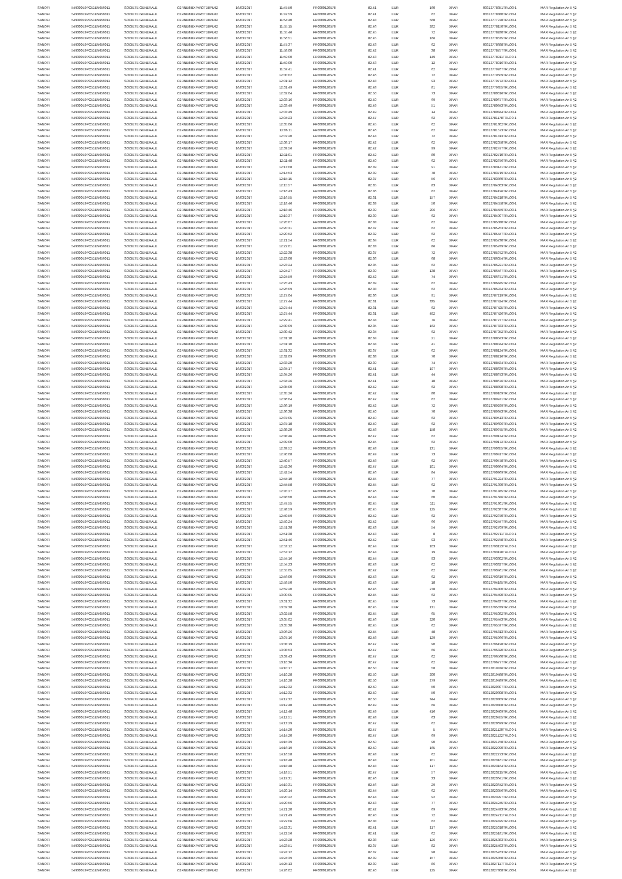| SANOFI | 549300E9PC51EN656011 | SOCIETE GENERALE | O2RNE8IBXP4R0TD8PU42 | 16/03/2017 | 11:47:50 | FR0000120578 | 82.41 | EUR | 160 | XPAR | 00312778351TRLO0-1 | MAR Regulation Art 5 §2 |
| SANOFI | 549300E9PC51EN656011 | SOCIETE GENERALE | O2RNE8IBXP4R0TD8PU42 | 16/03/2017 | 11:47:59 | FR0000120578 | 82.41 | EUR | 62 | XPAR | 00312778380TRLO0-1 | MAR Regulation Art 5 §2 |
| SANOFI | 549300E9PC51EN656011 | SOCIETE GENERALE | O2RNE8IBXP4R0TD8PU42 | 16/03/2017 | 11:54:40 | FR0000120578 | 82.48 | EUR | 568 | XPAR | 00312777978TRLO0-1 | MAR Regulation Art 5 §2 |
| SANOFI | 549300E9PC51EN656011 | SOCIETE GENERALE | O2RNE8IBXP4R0TD8PU42 | 16/03/2017 | 11:55:15 | FR0000120578 | 82.46 | EUR | 282 | XPAR | 00312778150TRLO0-1 | MAR Regulation Art 5 §2 |
| SANOFI | 549300E9PC51EN656011 | SOCIETE GENERALE | O2RNE8IBXP4R0TD8PU42 | 16/03/2017 | 11:55:46 | FR0000120578 | 82.45 | EUR | 72 | XPAR | 00312778280TRLO0-1 | MAR Regulation Art 5 §2 |
| SANOFI | 549300E9PC51EN656011 | SOCIETE GENERALE | O2RNE8IBXP4R0TD8PU42 | 16/03/2017 | 11:56:51 | FR0000120578 | 82.45 | EUR | 166 | XPAR | 00312778535TRLO0-1 | MAR Regulation Art 5 §2 |
| SANOFI | 549300E9PC51EN656011 | SOCIETE GENERALE | O2RNE8IBXP4R0TD8PU42 | 16/03/2017 | 11:57:37 | FR0000120578 | 82.43 | EUR | 62 | XPAR | 00312778688TRLO0-1 | MAR Regulation Art 5 §2 |
| SANOFI | 549300E9PC51EN656011 | SOCIETE GENERALE | O2RNE8IBXP4R0TD8PU42 | 16/03/2017 | 11:58:00 | FR0000120578 | 82.42 | EUR | 38 | XPAR | 00312778757TRLO0-1 | MAR Regulation Art 5 §2 |
| SANOFI | 549300E9PC51EN656011 | SOCIETE GENERALE | O2RNE8IBXP4R0TD8PU42 | 16/03/2017 | 11:59:00 | FR0000120578 | 82.43 | EUR | 149 | XPAR | 00312778911TRLO0-1 | MAR Regulation Art 5 §2 |
| SANOFI | 549300E9PC51EN656011 | SOCIETE GENERALE | O2RNE8IBXP4R0TD8PU42 | 16/03/2017 | 11:59:00 | FR0000120578 | 82.43 | EUR | 12 | XPAR | 00312778916TRLO0-1 | MAR Regulation Art 5 §2 |
| SANOFI | 549300E9PC51EN656011 | SOCIETE GENERALE | O2RNE8IBXP4R0TD8PU42 | 16/03/2017 | 11:59:41 | FR0000120578 | 82.41 | EUR | 62 | XPAR | 00312779267TRLO0-1 | MAR Regulation Art 5 §2 |
| SANOFI | 549300E9PC51EN656011 | SOCIETE GENERALE | O2RNE8IBXP4R0TD8PU42 | 16/03/2017 | 12:00:02 | FR0000120578 | 82.46 | EUR | 72 | XPAR | 00312779509TRLO0-1 | MAR Regulation Art 5 §2 |
| SANOFI | 549300E9PC51EN656011 | SOCIETE GENERALE | O2RNE8IBXP4R0TD8PU42 | 16/03/2017 | 12:01:12 | FR0000120578 | 82.48 | EUR | 93 | XPAR | 00312779772TRLO0-1 | MAR Regulation Art 5 §2 |
| SANOFI | 549300E9PC51EN656011 | SOCIETE GENERALE | O2RNE8IBXP4R0TD8PU42 | 16/03/2017 | 12:01:49 | FR0000120578 | 82.48 | EUR | 81 | XPAR | 00312779855TRLO0-1 | MAR Regulation Art 5 §2 |
| SANOFI | 549300E9PC51EN656011 | SOCIETE GENERALE | O2RNE8IBXP4R0TD8PU42 | 16/03/2017 | 12:02:04 | FR0000120578 | 82.50 | EUR | 73 | XPAR | 00312780016TRLO0-1 | MAR Regulation Art 5 §2 |
| SANOFI | 549300E9PC51EN656011 | SOCIETE GENERALE | O2RNE8IBXP4R0TD8PU42 | 16/03/2017 | 12:03:16 | FR0000120578 | 82.50 | EUR | 69 | XPAR | 00312780677TRLO0-1 | MAR Regulation Art 5 §2 |
| SANOFI | 549300E9PC51EN656011 | SOCIETE GENERALE | O2RNE8IBXP4R0TD8PU42 | 16/03/2017 | 12:03:49 | FR0000120578 | 82.49 | EUR | 51 | XPAR | 00312780843TRLO0-1 | MAR Regulation Art 5 §2 |
| SANOFI | 549300E9PC51EN656011 | SOCIETE GENERALE | O2RNE8IBXP4R0TD8PU42 | 16/03/2017 | 12:03:49 | FR0000120578 | 82.49 | EUR | 14 | XPAR | 00312780844TRLO0-1 | MAR Regulation Art 5 §2 |
| SANOFI | 549300E9PC51EN656011 | SOCIETE GENERALE | O2RNE8IBXP4R0TD8PU42 | 16/03/2017 | 12:04:23 | FR0000120578 | 82.47 | EUR | 62 | XPAR | 00312781178TRLO0-1 | MAR Regulation Art 5 §2 |
| SANOFI | 549300E9PC51EN656011 | SOCIETE GENERALE | O2RNE8IBXP4R0TD8PU42 | 16/03/2017 | 12:05:06 | FR0000120578 | 82.45 | EUR | 62 | XPAR | 00312781302TRLO0-1 | MAR Regulation Art 5 §2 |
| SANOFI | 549300E9PC51EN656011 | SOCIETE GENERALE | O2RNE8IBXP4R0TD8PU42 | 16/03/2017 | 12:06:11 | FR0000120578 | 82.46 | EUR | 62 | XPAR | 00312781573TRLO0-1 | MAR Regulation Art 5 §2 |
| SANOFI | 549300E9PC51EN656011 | SOCIETE GENERALE | O2RNE8IBXP4R0TD8PU42 | 16/03/2017 | 12:07:20 | FR0000120578 | 82.44 | EUR | 72 | XPAR | 00312781813TRLO0-1 | MAR Regulation Art 5 §2 |
| SANOFI | 549300E9PC51EN656011 | SOCIETE GENERALE | O2RNE8IBXP4R0TD8PU42 | 16/03/2017 | 12:08:17 | FR0000120578 | 82.42 | EUR | 62 | XPAR | 00312782058TRLO0-1 | MAR Regulation Art 5 §2 |
| SANOFI | 549300E9PC51EN656011 | SOCIETE GENERALE | O2RNE8IBXP4R0TD8PU42 | 16/03/2017 | 12:09:56 | FR0000120578 | 82.42 | EUR | 99 | XPAR | 00312782477TRLO0-1 | MAR Regulation Art 5 §2 |
| SANOFI | 549300E9PC51EN656011 | SOCIETE GENERALE | O2RNE8IBXP4R0TD8PU42 | 16/03/2017 | 12:11:01 | FR0000120578 | 82.42 | EUR | 80 | XPAR | 00312782710TRLO0-1 | MAR Regulation Art 5 §2 |
| SANOFI | 549300E9PC51EN656011 | SOCIETE GENERALE | O2RNE8IBXP4R0TD8PU42 | 16/03/2017 | 12:11:48 | FR0000120578 | 82.40 | EUR | 62 | XPAR | 00312782876TRLO0-1 | MAR Regulation Art 5 §2 |
| SANOFI | 549300E9PC51EN656011 | SOCIETE GENERALE | O2RNE8IBXP4R0TD8PU42 | 16/03/2017 | 12:13:08 | FR0000120578 | 82.39 | EUR | 91 | XPAR | 00312783141TRLO0-1 | MAR Regulation Art 5 §2 |
| SANOFI | 549300E9PC51EN656011 | SOCIETE GENERALE | O2RNE8IBXP4R0TD8PU42 | 16/03/2017 | 12:14:53 | FR0000120578 | 82.39 | EUR | 78 | XPAR | 00312783719TRLO0-1 | MAR Regulation Art 5 §2 |
| SANOFI | 549300E9PC51EN656011 | SOCIETE GENERALE | O2RNE8IBXP4R0TD8PU42 | 16/03/2017 | 12:15:15 | FR0000120578 | 82.37 | EUR | 56 | XPAR | 00312783860TRLO0-1 | MAR Regulation Art 5 §2 |
| SANOFI | 549300E9PC51EN656011 | SOCIETE GENERALE | O2RNE8IBXP4R0TD8PU42 | 16/03/2017 | 12:15:57 | FR0000120578 | 82.35 | EUR | 83 | XPAR | 00312784003TRLO0-1 | MAR Regulation Art 5 §2 |
| SANOFI | 549300E9PC51EN656011 | SOCIETE GENERALE | O2RNE8IBXP4R0TD8PU42 | 16/03/2017 | 12:16:43 | FR0000120578 | 82.36 | EUR | 62 | XPAR | 00312784196TRLO0-1 | MAR Regulation Art 5 §2 |
| SANOFI | 549300E9PC51EN656011 | SOCIETE GENERALE | O2RNE8IBXP4R0TD8PU42 | 16/03/2017 | 12:16:55 | FR0000120578 | 82.31 | EUR | 157 | XPAR | 00312784218TRLO0-1 | MAR Regulation Art 5 §2 |
| SANOFI | 549300E9PC51EN656011 | SOCIETE GENERALE | O2RNE8IBXP4R0TD8PU42 | 16/03/2017 | 12:18:46 | FR0000120578 | 82.39 | EUR | 50 | XPAR | 00312784558TRLO0-1 | MAR Regulation Art 5 §2 |
| SANOFI | 549300E9PC51EN656011 | SOCIETE GENERALE | O2RNE8IBXP4R0TD8PU42 | 16/03/2017 | 12:18:46 | FR0000120578 | 82.39 | EUR | 206 | XPAR | 00312784559TRLO0-1 | MAR Regulation Art 5 §2 |
| SANOFI | 549300E9PC51EN656011 | SOCIETE GENERALE | O2RNE8IBXP4R0TD8PU42 | 16/03/2017 | 12:19:37 | FR0000120578 | 82.39 | EUR | 62 | XPAR | 00312784907TRLO0-1 | MAR Regulation Art 5 §2 |
| SANOFI | 549300E9PC51EN656011 | SOCIETE GENERALE | O2RNE8IBXP4R0TD8PU42 | 16/03/2017 | 12:20:07 | FR0000120578 | 82.38 | EUR | 62 | XPAR | 00312785080TRLO0-1 | MAR Regulation Art 5 §2 |
| SANOFI | 549300E9PC51EN656011 | SOCIETE GENERALE | O2RNE8IBXP4R0TD8PU42 | 16/03/2017 | 12:20:31 | FR0000120578 | 82.37 | EUR | 62 | XPAR | 00312785253TRLO0-1 | MAR Regulation Art 5 §2 |
| SANOFI | 549300E9PC51EN656011 | SOCIETE GENERALE | O2RNE8IBXP4R0TD8PU42 | 16/03/2017 | 12:20:52 | FR0000120578 | 82.32 | EUR | 62 | XPAR | 00312785447TRLO0-1 | MAR Regulation Art 5 §2 |
| SANOFI | 549300E9PC51EN656011 | SOCIETE GENERALE | O2RNE8IBXP4R0TD8PU42 | 16/03/2017 | 12:21:54 | FR0000120578 | 82.34 | EUR | 62 | XPAR | 00312785730TRLO0-1 | MAR Regulation Art 5 §2 |
| SANOFI | 549300E9PC51EN656011 | SOCIETE GENERALE | O2RNE8IBXP4R0TD8PU42 | 16/03/2017 | 12:22:01 | FR0000120578 | 82.33 | EUR | 86 | XPAR | 00312785789TRLO0-1 | MAR Regulation Art 5 §2 |
| SANOFI | 549300E9PC51EN656011 | SOCIETE GENERALE | O2RNE8IBXP4R0TD8PU42 | 16/03/2017 | 12:22:38 | FR0000120578 | 82.37 | EUR | 72 | XPAR | 00312785972TRLO0-1 | MAR Regulation Art 5 §2 |
| SANOFI | 549300E9PC51EN656011 | SOCIETE GENERALE | O2RNE8IBXP4R0TD8PU42 | 16/03/2017 | 12:23:00 | FR0000120578 | 82.36 | EUR | 68 | XPAR | 00312786054TRLO0-1 | MAR Regulation Art 5 §2 |
| SANOFI | 549300E9PC51EN656011 | SOCIETE GENERALE | O2RNE8IBXP4R0TD8PU42 | 16/03/2017 | 12:23:24 | FR0000120578 | 82.35 | EUR | 62 | XPAR | 00312786221TRLO0-1 | MAR Regulation Art 5 §2 |
| SANOFI | 549300E9PC51EN656011 | SOCIETE GENERALE | O2RNE8IBXP4R0TD8PU42 | 16/03/2017 | 12:24:27 | FR0000120578 | 82.39 | EUR | 138 | XPAR | 00312786567TRLO0-1 | MAR Regulation Art 5 §2 |
| SANOFI | 549300E9PC51EN656011 | SOCIETE GENERALE | O2RNE8IBXP4R0TD8PU42 | 16/03/2017 | 12:24:59 | FR0000120578 | 82.42 | EUR | 74 | XPAR | 00312786671TRLO0-1 | MAR Regulation Art 5 §2 |
| SANOFI | 549300E9PC51EN656011 | SOCIETE GENERALE | O2RNE8IBXP4R0TD8PU42 | 16/03/2017 | 12:25:43 | FR0000120578 | 82.39 | EUR | 62 | XPAR | 00312786845TRLO0-1 | MAR Regulation Art 5 §2 |
| SANOFI | 549300E9PC51EN656011 | SOCIETE GENERALE | O2RNE8IBXP4R0TD8PU42 | 16/03/2017 | 12:26:09 | FR0000120578 | 82.38 | EUR | 62 | XPAR | 00312786934TRLO0-1 | MAR Regulation Art 5 §2 |
| SANOFI | 549300E9PC51EN656011 | SOCIETE GENERALE | O2RNE8IBXP4R0TD8PU42 | 16/03/2017 | 12:27:04 | FR0000120578 | 82.36 | EUR | 91 | XPAR | 00312787219TRLO0-1 | MAR Regulation Art 5 §2 |
| SANOFI | 549300E9PC51EN656011 | SOCIETE GENERALE | O2RNE8IBXP4R0TD8PU42 | 16/03/2017 | 12:27:44 | FR0000120578 | 82.31 | EUR | 335 | XPAR | 00312787424TRLO0-1 | MAR Regulation Art 5 §2 |
| SANOFI | 549300E9PC51EN656011 | SOCIETE GENERALE | O2RNE8IBXP4R0TD8PU42 | 16/03/2017 | 12:27:44 | FR0000120578 | 82.31 | EUR | 62 | XPAR | 00312787425TRLO0-1 | MAR Regulation Art 5 §2 |
| SANOFI | 549300E9PC51EN656011 | SOCIETE GENERALE | O2RNE8IBXP4R0TD8PU42 | 16/03/2017 | 12:27:44 | FR0000120578 | 82.31 | EUR | 492 | XPAR | 00312787426TRLO0-1 | MAR Regulation Art 5 §2 |
| SANOFI | 549300E9PC51EN656011 | SOCIETE GENERALE | O2RNE8IBXP4R0TD8PU42 | 16/03/2017 | 12:29:41 | FR0000120578 | 82.34 | EUR | 76 | XPAR | 00312787737TRLO0-1 | MAR Regulation Art 5 §2 |
| SANOFI | 549300E9PC51EN656011 | SOCIETE GENERALE | O2RNE8IBXP4R0TD8PU42 | 16/03/2017 | 12:30:09 | FR0000120578 | 82.35 | EUR | 162 | XPAR | 00312787833TRLO0-1 | MAR Regulation Art 5 §2 |
| SANOFI | 549300E9PC51EN656011 | SOCIETE GENERALE | O2RNE8IBXP4R0TD8PU42 | 16/03/2017 | 12:30:42 | FR0000120578 | 82.34 | EUR | 62 | XPAR | 00312787952TRLO0-1 | MAR Regulation Art 5 §2 |
| SANOFI | 549300E9PC51EN656011 | SOCIETE GENERALE | O2RNE8IBXP4R0TD8PU42 | 16/03/2017 | 12:31:10 | FR0000120578 | 82.34 | EUR | 21 | XPAR | 00312788043TRLO0-1 | MAR Regulation Art 5 §2 |
| SANOFI | 549300E9PC51EN656011 | SOCIETE GENERALE | O2RNE8IBXP4R0TD8PU42 | 16/03/2017 | 12:31:10 | FR0000120578 | 82.34 | EUR | 41 | XPAR | 00312788044TRLO0-1 | MAR Regulation Art 5 §2 |
| SANOFI | 549300E9PC51EN656011 | SOCIETE GENERALE | O2RNE8IBXP4R0TD8PU42 | 16/03/2017 | 12:31:32 | FR0000120578 | 82.37 | EUR | 62 | XPAR | 00312788124TRLO0-1 | MAR Regulation Art 5 §2 |
| SANOFI | 549300E9PC51EN656011 | SOCIETE GENERALE | O2RNE8IBXP4R0TD8PU42 | 16/03/2017 | 12:32:09 | FR0000120578 | 82.38 | EUR | 70 | XPAR | 00312788216TRLO0-1 | MAR Regulation Art 5 §2 |
| SANOFI | 549300E9PC51EN656011 | SOCIETE GENERALE | O2RNE8IBXP4R0TD8PU42 | 16/03/2017 | 12:33:20 | FR0000120578 | 82.39 | EUR | 74 | XPAR | 00312788434TRLO0-1 | MAR Regulation Art 5 §2 |
| SANOFI | 549300E9PC51EN656011 | SOCIETE GENERALE | O2RNE8IBXP4R0TD8PU42 | 16/03/2017 | 12:34:17 | FR0000120578 | 82.41 | EUR | 197 | XPAR | 00312788639TRLO0-1 | MAR Regulation Art 5 §2 |
| SANOFI | 549300E9PC51EN656011 | SOCIETE GENERALE | O2RNE8IBXP4R0TD8PU42 | 16/03/2017 | 12:34:26 | FR0000120578 | 82.41 | EUR | 44 | XPAR | 00312788673TRLO0-1 | MAR Regulation Art 5 §2 |
| SANOFI | 549300E9PC51EN656011 | SOCIETE GENERALE | O2RNE8IBXP4R0TD8PU42 | 16/03/2017 | 12:34:26 | FR0000120578 | 82.41 | EUR | 18 | XPAR | 00312788676TRLO0-1 | MAR Regulation Art 5 §2 |
| SANOFI | 549300E9PC51EN656011 | SOCIETE GENERALE | O2RNE8IBXP4R0TD8PU42 | 16/03/2017 | 12:35:00 | FR0000120578 | 82.42 | EUR | 62 | XPAR | 00312788898TRLO0-1 | MAR Regulation Art 5 §2 |
| SANOFI | 549300E9PC51EN656011 | SOCIETE GENERALE | O2RNE8IBXP4R0TD8PU42 | 16/03/2017 | 12:35:26 | FR0000120578 | 82.42 | EUR | 80 | XPAR | 00312789109TRLO0-1 | MAR Regulation Art 5 §2 |
| SANOFI | 549300E9PC51EN656011 | SOCIETE GENERALE | O2RNE8IBXP4R0TD8PU42 | 16/03/2017 | 12:36:04 | FR0000120578 | 82.42 | EUR | 62 | XPAR | 00312789241TRLO0-1 | MAR Regulation Art 5 §2 |
| SANOFI | 549300E9PC51EN656011 | SOCIETE GENERALE | O2RNE8IBXP4R0TD8PU42 | 16/03/2017 | 12:36:19 | FR0000120578 | 82.42 | EUR | 72 | XPAR | 00312789299TRLO0-1 | MAR Regulation Art 5 §2 |
| SANOFI | 549300E9PC51EN656011 | SOCIETE GENERALE | O2RNE8IBXP4R0TD8PU42 | 16/03/2017 | 12:36:38 | FR0000120578 | 82.40 | EUR | 70 | XPAR | 00312789343TRLO0-1 | MAR Regulation Art 5 §2 |
| SANOFI | 549300E9PC51EN656011 | SOCIETE GENERALE | O2RNE8IBXP4R0TD8PU42 | 16/03/2017 | 12:37:05 | FR0000120578 | 82.40 | EUR | 62 | XPAR | 00312789513TRLO0-1 | MAR Regulation Art 5 §2 |
| SANOFI | 549300E9PC51EN656011 | SOCIETE GENERALE | O2RNE8IBXP4R0TD8PU42 | 16/03/2017 | 12:37:18 | FR0000120578 | 82.40 | EUR | 62 | XPAR | 00312789606TRLO0-1 | MAR Regulation Art 5 §2 |
| SANOFI | 549300E9PC51EN656011 | SOCIETE GENERALE | O2RNE8IBXP4R0TD8PU42 | 16/03/2017 | 12:38:20 | FR0000120578 | 82.48 | EUR | 158 | XPAR | 00312789975TRLO0-1 | MAR Regulation Art 5 §2 |
| SANOFI | 549300E9PC51EN656011 | SOCIETE GENERALE | O2RNE8IBXP4R0TD8PU42 | 16/03/2017 | 12:38:46 | FR0000120578 | 82.47 | EUR | 62 | XPAR | 00312790134TRLO0-1 | MAR Regulation Art 5 §2 |
| SANOFI | 549300E9PC51EN656011 | SOCIETE GENERALE | O2RNE8IBXP4R0TD8PU42 | 16/03/2017 | 12:39:00 | FR0000120578 | 82.45 | EUR | 62 | XPAR | 00312790172TRLO0-1 | MAR Regulation Art 5 §2 |
| SANOFI | 549300E9PC51EN656011 | SOCIETE GENERALE | O2RNE8IBXP4R0TD8PU42 | 16/03/2017 | 12:39:52 | FR0000120578 | 82.48 | EUR | 131 | XPAR | 00312790355TRLO0-1 | MAR Regulation Art 5 §2 |
| SANOFI | 549300E9PC51EN656011 | SOCIETE GENERALE | O2RNE8IBXP4R0TD8PU42 | 16/03/2017 | 12:40:08 | FR0000120578 | 82.49 | EUR | 73 | XPAR | 00312790417TRLO0-1 | MAR Regulation Art 5 §2 |
| SANOFI | 549300E9PC51EN656011 | SOCIETE GENERALE | O2RNE8IBXP4R0TD8PU42 | 16/03/2017 | 12:40:57 | FR0000120578 | 82.48 | EUR | 62 | XPAR | 00312790578TRLO0-1 | MAR Regulation Art 5 §2 |
| SANOFI | 549300E9PC51EN656011 | SOCIETE GENERALE | O2RNE8IBXP4R0TD8PU42 | 16/03/2017 | 12:42:36 | FR0000120578 | 82.47 | EUR | 101 | XPAR | 00312790864TRLO0-1 | MAR Regulation Art 5 §2 |
| SANOFI | 549300E9PC51EN656011 | SOCIETE GENERALE | O2RNE8IBXP4R0TD8PU42 | 16/03/2017 | 12:42:54 | FR0000120578 | 82.46 | EUR | 84 | XPAR | 00312790969TRLO0-1 | MAR Regulation Art 5 §2 |
| SANOFI | 549300E9PC51EN656011 | SOCIETE GENERALE | O2RNE8IBXP4R0TD8PU42 | 16/03/2017 | 12:44:10 | FR0000120578 | 82.45 | EUR | 77 | XPAR | 00312791224TRLO0-1 | MAR Regulation Art 5 §2 |
| SANOFI | 549300E9PC51EN656011 | SOCIETE GENERALE | O2RNE8IBXP4R0TD8PU42 | 16/03/2017 | 12:44:58 | FR0000120578 | 82.45 | EUR | 62 | XPAR | 00312791390TRLO0-1 | MAR Regulation Art 5 §2 |
| SANOFI | 549300E9PC51EN656011 | SOCIETE GENERALE | O2RNE8IBXP4R0TD8PU42 | 16/03/2017 | 12:45:27 | FR0000120578 | 82.46 | EUR | 70 | XPAR | 00312791485TRLO0-1 | MAR Regulation Art 5 §2 |
| SANOFI | 549300E9PC51EN656011 | SOCIETE GENERALE | O2RNE8IBXP4R0TD8PU42 | 16/03/2017 | 12:46:50 | FR0000120578 | 82.44 | EUR | 60 | XPAR | 00312791686TRLO0-1 | MAR Regulation Art 5 §2 |
| SANOFI | 549300E9PC51EN656011 | SOCIETE GENERALE | O2RNE8IBXP4R0TD8PU42 | 16/03/2017 | 12:47:55 | FR0000120578 | 82.45 | EUR | 111 | XPAR | 00312791901TRLO0-1 | MAR Regulation Art 5 §2 |
| SANOFI | 549300E9PC51EN656011 | SOCIETE GENERALE | O2RNE8IBXP4R0TD8PU42 | 16/03/2017 | 12:48:59 | FR0000120578 | 82.45 | EUR | 125 | XPAR | 00312792087TRLO0-1 | MAR Regulation Art 5 §2 |
| SANOFI | 549300E9PC51EN656011 | SOCIETE GENERALE | O2RNE8IBXP4R0TD8PU42 | 16/03/2017 | 12:49:59 | FR0000120578 | 82.42 | EUR | 62 | XPAR | 00312792370TRLO0-1 | MAR Regulation Art 5 §2 |
| SANOFI | 549300E9PC51EN656011 | SOCIETE GENERALE | O2RNE8IBXP4R0TD8PU42 | 16/03/2017 | 12:50:24 | FR0000120578 | 82.42 | EUR | 66 | XPAR | 00312792447TRLO0-1 | MAR Regulation Art 5 §2 |
| SANOFI | 549300E9PC51EN656011 | SOCIETE GENERALE | O2RNE8IBXP4R0TD8PU42 | 16/03/2017 | 12:51:38 | FR0000120578 | 82.43 | EUR | 54 | XPAR | 00312792709TRLO0-1 | MAR Regulation Art 5 §2 |
| SANOFI | 549300E9PC51EN656011 | SOCIETE GENERALE | O2RNE8IBXP4R0TD8PU42 | 16/03/2017 | 12:51:38 | FR0000120578 | 82.43 | EUR | 8 | XPAR | 00312792711TRLO0-1 | MAR Regulation Art 5 §2 |
| SANOFI | 549300E9PC51EN656011 | SOCIETE GENERALE | O2RNE8IBXP4R0TD8PU42 | 16/03/2017 | 12:51:46 | FR0000120578 | 82.42 | EUR | 93 | XPAR | 00312792758TRLO0-1 | MAR Regulation Art 5 §2 |
| SANOFI | 549300E9PC51EN656011 | SOCIETE GENERALE | O2RNE8IBXP4R0TD8PU42 | 16/03/2017 | 12:53:12 | FR0000120578 | 82.44 | EUR | 103 | XPAR | 00312793113TRLO0-1 | MAR Regulation Art 5 §2 |
| SANOFI | 549300E9PC51EN656011 | SOCIETE GENERALE | O2RNE8IBXP4R0TD8PU42 | 16/03/2017 | 12:53:12 | FR0000120578 | 82.44 | EUR | 19 | XPAR | 00312793118TRLO0-1 | MAR Regulation Art 5 §2 |
| SANOFI | 549300E9PC51EN656011 | SOCIETE GENERALE | O2RNE8IBXP4R0TD8PU42 | 16/03/2017 | 12:54:16 | FR0000120578 | 82.44 | EUR | 93 | XPAR | 00312793302TRLO0-1 | MAR Regulation Art 5 §2 |
| SANOFI | 549300E9PC51EN656011 | SOCIETE GENERALE | O2RNE8IBXP4R0TD8PU42 | 16/03/2017 | 12:54:23 | FR0000120578 | 82.43 | EUR | 62 | XPAR | 00312793327TRLO0-1 | MAR Regulation Art 5 §2 |
| SANOFI | 549300E9PC51EN656011 | SOCIETE GENERALE | O2RNE8IBXP4R0TD8PU42 | 16/03/2017 | 12:55:05 | FR0000120578 | 82.42 | EUR | 62 | XPAR | 00312793461TRLO0-1 | MAR Regulation Art 5 §2 |
| SANOFI | 549300E9PC51EN656011 | SOCIETE GENERALE | O2RNE8IBXP4R0TD8PU42 | 16/03/2017 | 12:56:00 | FR0000120578 | 82.43 | EUR | 62 | XPAR | 00312793619TRLO0-1 | MAR Regulation Art 5 §2 |
| SANOFI | 549300E9PC51EN656011 | SOCIETE GENERALE | O2RNE8IBXP4R0TD8PU42 | 16/03/2017 | 12:58:50 | FR0000120578 | 82.43 | EUR | 18 | XPAR | 00312794185TRLO0-1 | MAR Regulation Art 5 §2 |
| SANOFI | 549300E9PC51EN656011 | SOCIETE GENERALE | O2RNE8IBXP4R0TD8PU42 | 16/03/2017 | 12:59:20 | FR0000120578 | 82.46 | EUR | 278 | XPAR | 00312794300TRLO0-1 | MAR Regulation Art 5 §2 |
| SANOFI | 549300E9PC51EN656011 | SOCIETE GENERALE | O2RNE8IBXP4R0TD8PU42 | 16/03/2017 | 13:00:05 | FR0000120578 | 82.45 | EUR | 62 | XPAR | 00312794490TRLO0-1 | MAR Regulation Art 5 §2 |
| SANOFI | 549300E9PC51EN656011 | SOCIETE GENERALE | O2RNE8IBXP4R0TD8PU42 | 16/03/2017 | 13:01:32 | FR0000120578 | 82.45 | EUR | 73 | XPAR | 00312794837TRLO0-1 | MAR Regulation Art 5 §2 |
| SANOFI | 549300E9PC51EN656011 | SOCIETE GENERALE | O2RNE8IBXP4R0TD8PU42 | 16/03/2017 | 13:02:38 | FR0000120578 | 82.45 | EUR | 131 | XPAR | 00312795039TRLO0-1 | MAR Regulation Art 5 §2 |
| SANOFI | 549300E9PC51EN656011 | SOCIETE GENERALE | O2RNE8IBXP4R0TD8PU42 | 16/03/2017 | 13:02:58 | FR0000120578 | 82.45 | EUR | 65 | XPAR | 00312795082TRLO0-1 | MAR Regulation Art 5 §2 |
| SANOFI | 549300E9PC51EN656011 | SOCIETE GENERALE | O2RNE8IBXP4R0TD8PU42 | 16/03/2017 | 13:05:02 | FR0000120578 | 82.46 | EUR | 220 | XPAR | 00312795443TRLO0-1 | MAR Regulation Art 5 §2 |
| SANOFI | 549300E9PC51EN656011 | SOCIETE GENERALE | O2RNE8IBXP4R0TD8PU42 | 16/03/2017 | 13:05:38 | FR0000120578 | 82.45 | EUR | 62 | XPAR | 00312795597TRLO0-1 | MAR Regulation Art 5 §2 |
| SANOFI | 549300E9PC51EN656011 | SOCIETE GENERALE | O2RNE8IBXP4R0TD8PU42 | 16/03/2017 | 13:06:26 | FR0000120578 | 82.45 | EUR | 48 | XPAR | 00312795813TRLO0-1 | MAR Regulation Art 5 §2 |
| SANOFI | 549300E9PC51EN656011 | SOCIETE GENERALE | O2RNE8IBXP4R0TD8PU42 | 16/03/2017 | 13:07:16 | FR0000120578 | 82.48 | EUR | 129 | XPAR | 00312795966TRLO0-1 | MAR Regulation Art 5 §2 |
| SANOFI | 549300E9PC51EN656011 | SOCIETE GENERALE | O2RNE8IBXP4R0TD8PU42 | 16/03/2017 | 13:08:19 | FR0000120578 | 82.47 | EUR | 90 | XPAR | 00312796198TRLO0-1 | MAR Regulation Art 5 §2 |
| SANOFI | 549300E9PC51EN656011 | SOCIETE GENERALE | O2RNE8IBXP4R0TD8PU42 | 16/03/2017 | 13:08:53 | FR0000120578 | 82.47 | EUR | 66 | XPAR | 00312796320TRLO0-1 | MAR Regulation Art 5 §2 |
| SANOFI | 549300E9PC51EN656011 | SOCIETE GENERALE | O2RNE8IBXP4R0TD8PU42 | 16/03/2017 | 13:09:43 | FR0000120578 | 82.47 | EUR | 62 | XPAR | 00312796560TRLO0-1 | MAR Regulation Art 5 §2 |
| SANOFI | 549300E9PC51EN656011 | SOCIETE GENERALE | O2RNE8IBXP4R0TD8PU42 | 16/03/2017 | 13:10:36 | FR0000120578 | 82.47 | EUR | 62 | XPAR | 00312796777TRLO0-1 | MAR Regulation Art 5 §2 |
| SANOFI | 549300E9PC51EN656011 | SOCIETE GENERALE | O2RNE8IBXP4R0TD8PU42 | 16/03/2017 | 14:10:17 | FR0000120578 | 82.50 | EUR | 58 | XPAR | 00312819436TRLO0-1 | MAR Regulation Art 5 §2 |
| SANOFI | 549300E9PC51EN656011 | SOCIETE GENERALE | O2RNE8IBXP4R0TD8PU42 | 16/03/2017 | 14:10:28 | FR0000120578 | 82.50 | EUR | 200 | XPAR | 00312819488TRLO0-1 | MAR Regulation Art 5 §2 |
| SANOFI | 549300E9PC51EN656011 | SOCIETE GENERALE | O2RNE8IBXP4R0TD8PU42 | 16/03/2017 | 14:10:28 | FR0000120578 | 82.50 | EUR | 279 | XPAR | 00312819489TRLO0-1 | MAR Regulation Art 5 §2 |
| SANOFI | 549300E9PC51EN656011 | SOCIETE GENERALE | O2RNE8IBXP4R0TD8PU42 | 16/03/2017 | 14:12:32 | FR0000120578 | 82.50 | EUR | 50 | XPAR | 00312820307TRLO0-1 | MAR Regulation Art 5 §2 |
| SANOFI | 549300E9PC51EN656011 | SOCIETE GENERALE | O2RNE8IBXP4R0TD8PU42 | 16/03/2017 | 14:12:32 | FR0000120578 | 82.50 | EUR | 50 | XPAR | 00312820308TRLO0-1 | MAR Regulation Art 5 §2 |
| SANOFI | 549300E9PC51EN656011 | SOCIETE GENERALE | O2RNE8IBXP4R0TD8PU42 | 16/03/2017 | 14:12:32 | FR0000120578 | 82.50 | EUR | 344 | XPAR | 00312820309TRLO0-1 | MAR Regulation Art 5 §2 |
| SANOFI | 549300E9PC51EN656011 | SOCIETE GENERALE | O2RNE8IBXP4R0TD8PU42 | 16/03/2017 | 14:12:48 | FR0000120578 | 82.49 | EUR | 66 | XPAR | 00312820408TRLO0-1 | MAR Regulation Art 5 §2 |
| SANOFI | 549300E9PC51EN656011 | SOCIETE GENERALE | O2RNE8IBXP4R0TD8PU42 | 16/03/2017 | 14:12:48 | FR0000120578 | 82.49 | EUR | 416 | XPAR | 00312820409TRLO0-1 | MAR Regulation Art 5 §2 |
| SANOFI | 549300E9PC51EN656011 | SOCIETE GENERALE | O2RNE8IBXP4R0TD8PU42 | 16/03/2017 | 14:12:51 | FR0000120578 | 82.48 | EUR | 63 | XPAR | 00312820455TRLO0-1 | MAR Regulation Art 5 §2 |
| SANOFI | 549300E9PC51EN656011 | SOCIETE GENERALE | O2RNE8IBXP4R0TD8PU42 | 16/03/2017 | 14:13:29 | FR0000120578 | 82.47 | EUR | 62 | XPAR | 00312820699TRLO0-1 | MAR Regulation Art 5 §2 |
| SANOFI | 549300E9PC51EN656011 | SOCIETE GENERALE | O2RNE8IBXP4R0TD8PU42 | 16/03/2017 | 14:14:20 | FR0000120578 | 82.47 | EUR | 5 | XPAR | 00312821120TRLO0-1 | MAR Regulation Art 5 §2 |
| SANOFI | 549300E9PC51EN656011 | SOCIETE GENERALE | O2RNE8IBXP4R0TD8PU42 | 16/03/2017 | 14:14:20 | FR0000120578 | 82.47 | EUR | 69 | XPAR | 00312821122TRLO0-1 | MAR Regulation Art 5 §2 |
| SANOFI | 549300E9PC51EN656011 | SOCIETE GENERALE | O2RNE8IBXP4R0TD8PU42 | 16/03/2017 | 14:15:39 | FR0000120578 | 82.50 | EUR | 90 | XPAR | 00312821758TRLO0-1 | MAR Regulation Art 5 §2 |
| SANOFI | 549300E9PC51EN656011 | SOCIETE GENERALE | O2RNE8IBXP4R0TD8PU42 | 16/03/2017 | 14:16:19 | FR0000120578 | 82.50 | EUR | 165 | XPAR | 00312822090TRLO0-1 | MAR Regulation Art 5 §2 |
| SANOFI | 549300E9PC51EN656011 | SOCIETE GENERALE | O2RNE8IBXP4R0TD8PU42 | 16/03/2017 | 14:16:58 | FR0000120578 | 82.48 | EUR | 62 | XPAR | 00312822273TRLO0-1 | MAR Regulation Art 5 §2 |
| SANOFI | 549300E9PC51EN656011 | SOCIETE GENERALE | O2RNE8IBXP4R0TD8PU42 | 16/03/2017 | 14:18:48 | FR0000120578 | 82.48 | EUR | 101 | XPAR | 00312823161TRLO0-1 | MAR Regulation Art 5 §2 |
| SANOFI | 549300E9PC51EN656011 | SOCIETE GENERALE | O2RNE8IBXP4R0TD8PU42 | 16/03/2017 | 14:18:48 | FR0000120578 | 82.48 | EUR | 117 | XPAR | 00312823164TRLO0-1 | MAR Regulation Art 5 §2 |
| SANOFI | 549300E9PC51EN656011 | SOCIETE GENERALE | O2RNE8IBXP4R0TD8PU42 | 16/03/2017 | 14:18:51 | FR0000120578 | 82.47 | EUR | 57 | XPAR | 00312823215TRLO0-1 | MAR Regulation Art 5 §2 |
| SANOFI | 549300E9PC51EN656011 | SOCIETE GENERALE | O2RNE8IBXP4R0TD8PU42 | 16/03/2017 | 14:19:31 | FR0000120578 | 82.46 | EUR | 33 | XPAR | 00312823641TRLO0-1 | MAR Regulation Art 5 §2 |
| SANOFI | 549300E9PC51EN656011 | SOCIETE GENERALE | O2RNE8IBXP4R0TD8PU42 | 16/03/2017 | 14:19:31 | FR0000120578 | 82.46 | EUR | 29 | XPAR | 00312823642TRLO0-1 | MAR Regulation Art 5 §2 |
| SANOFI | 549300E9PC51EN656011 | SOCIETE GENERALE | O2RNE8IBXP4R0TD8PU42 | 16/03/2017 | 14:20:14 | FR0000120578 | 82.44 | EUR | 62 | XPAR | 00312823956TRLO0-1 | MAR Regulation Art 5 §2 |
| SANOFI | 549300E9PC51EN656011 | SOCIETE GENERALE | O2RNE8IBXP4R0TD8PU42 | 16/03/2017 | 14:20:22 | FR0000120578 | 82.44 | EUR | 92 | XPAR | 00312823997TRLO0-1 | MAR Regulation Art 5 §2 |
| SANOFI | 549300E9PC51EN656011 | SOCIETE GENERALE | O2RNE8IBXP4R0TD8PU42 | 16/03/2017 | 14:20:56 | FR0000120578 | 82.43 | EUR | 77 | XPAR | 00312824245TRLO0-1 | MAR Regulation Art 5 §2 |
| SANOFI | 549300E9PC51EN656011 | SOCIETE GENERALE | O2RNE8IBXP4R0TD8PU42 | 16/03/2017 | 14:21:20 | FR0000120578 | 82.42 | EUR | 69 | XPAR | 00312824493TRLO0-1 | MAR Regulation Art 5 §2 |
| SANOFI | 549300E9PC51EN656011 | SOCIETE GENERALE | O2RNE8IBXP4R0TD8PU42 | 16/03/2017 | 14:21:49 | FR0000120578 | 82.40 | EUR | 72 | XPAR | 00312824711TRLO0-1 | MAR Regulation Art 5 §2 |
| SANOFI | 549300E9PC51EN656011 | SOCIETE GENERALE | O2RNE8IBXP4R0TD8PU42 | 16/03/2017 | 14:22:06 | FR0000120578 | 82.38 | EUR | 62 | XPAR | 00312824825TRLO0-1 | MAR Regulation Art 5 §2 |
| SANOFI | 549300E9PC51EN656011 | SOCIETE GENERALE | O2RNE8IBXP4R0TD8PU42 | 16/03/2017 | 14:22:31 | FR0000120578 | 82.41 | EUR | 117 | XPAR | 00312825018TRLO0-1 | MAR Regulation Art 5 §2 |
| SANOFI | 549300E9PC51EN656011 | SOCIETE GENERALE | O2RNE8IBXP4R0TD8PU42 | 16/03/2017 | 14:22:56 | FR0000120578 | 82.41 | EUR | 62 | XPAR | 00312825181TRLO0-1 | MAR Regulation Art 5 §2 |
| SANOFI | 549300E9PC51EN656011 | SOCIETE GENERALE | O2RNE8IBXP4R0TD8PU42 | 16/03/2017 | 14:23:28 | FR0000120578 | 82.38 | EUR | 126 | XPAR | 00312825383TRLO0-1 | MAR Regulation Art 5 §2 |
| SANOFI | 549300E9PC51EN656011 | SOCIETE GENERALE | O2RNE8IBXP4R0TD8PU42 | 16/03/2017 | 14:23:51 | FR0000120578 | 82.37 | EUR | 82 | XPAR | 00312825493TRLO0-1 | MAR Regulation Art 5 §2 |
| SANOFI | 549300E9PC51EN656011 | SOCIETE GENERALE | O2RNE8IBXP4R0TD8PU42 | 16/03/2017 | 14:24:12 | FR0000120578 | 82.37 | EUR | 98 | XPAR | 00312825763TRLO0-1 | MAR Regulation Art 5 §2 |
| SANOFI | 549300E9PC51EN656011 | SOCIETE GENERALE | O2RNE8IBXP4R0TD8PU42 | 16/03/2017 | 14:24:39 | FR0000120578 | 82.39 | EUR | 157 | XPAR | 00312826358TRLO0-1 | MAR Regulation Art 5 §2 |
| SANOFI | 549300E9PC51EN656011 | SOCIETE GENERALE | O2RNE8IBXP4R0TD8PU42 | 16/03/2017 | 14:25:13 | FR0000120578 | 82.39 | EUR | 86 | XPAR | 00312827117TRLO0-1 | MAR Regulation Art 5 §2 |
| SANOFI | 549300E9PC51EN656011 | SOCIETE GENERALE | O2RNE8IBXP4R0TD8PU42 | 16/03/2017 | 14:26:02 | FR0000120578 | 82.40 | EUR | 125 | XPAR | 00312827808TRLO0-1 | MAR Regulation Art 5 §2 |